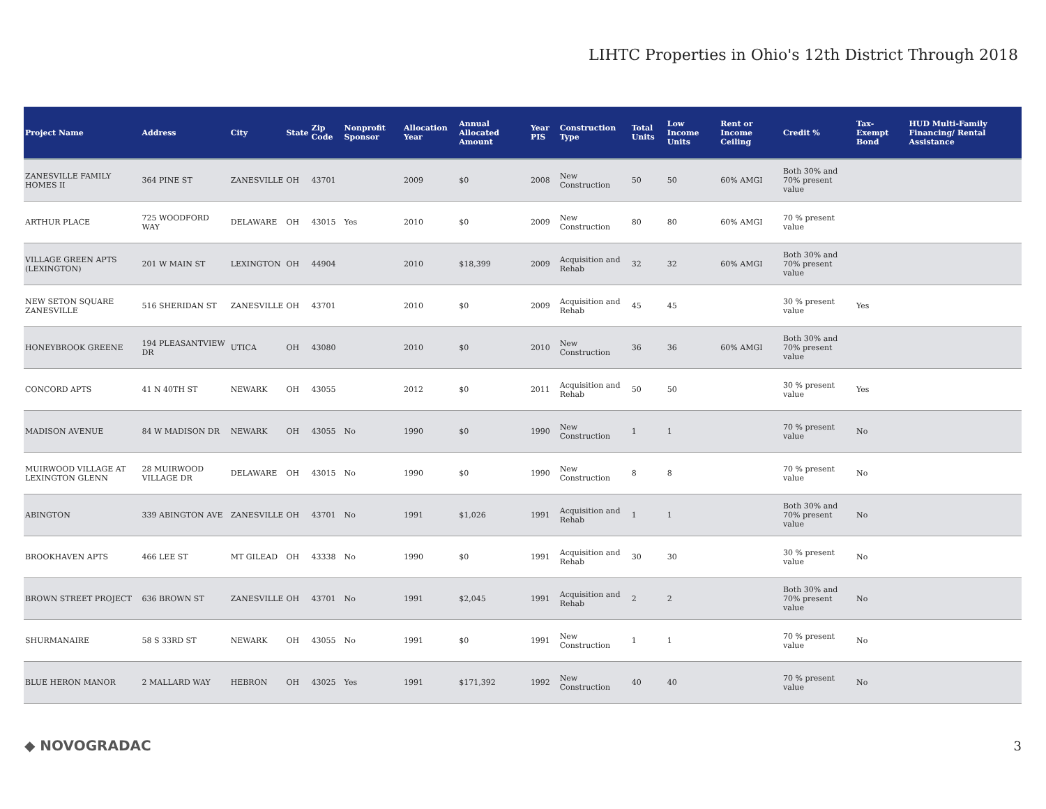LIHTC Properties in Ohio's 12th District Through 2018
| Project Name | Address | City | State | Zip Code | Nonprofit Sponsor | Allocation Year | Annual Allocated Amount | Year PIS | Construction Type | Total Units | Low Income Units | Rent or Income Ceiling | Credit % | Tax-Exempt Bond | HUD Multi-Family Financing/ Rental Assistance |
| --- | --- | --- | --- | --- | --- | --- | --- | --- | --- | --- | --- | --- | --- | --- | --- |
| ZANESVILLE FAMILY HOMES II | 364 PINE ST | ZANESVILLE | OH | 43701 | | 2009 | $0 | 2008 | New Construction | 50 | 50 | 60% AMGI | Both 30% and 70% present value | | |
| ARTHUR PLACE | 725 WOODFORD WAY | DELAWARE | OH | 43015 | Yes | 2010 | $0 | 2009 | New Construction | 80 | 80 | 60% AMGI | 70 % present value | | |
| VILLAGE GREEN APTS (LEXINGTON) | 201 W MAIN ST | LEXINGTON | OH | 44904 | | 2010 | $18,399 | 2009 | Acquisition and Rehab | 32 | 32 | 60% AMGI | Both 30% and 70% present value | | |
| NEW SETON SQUARE ZANESVILLE | 516 SHERIDAN ST | ZANESVILLE | OH | 43701 | | 2010 | $0 | 2009 | Acquisition and Rehab | 45 | 45 | | 30 % present value | Yes | |
| HONEYBROOK GREENE | 194 PLEASANTVIEW DR | UTICA | OH | 43080 | | 2010 | $0 | 2010 | New Construction | 36 | 36 | 60% AMGI | Both 30% and 70% present value | | |
| CONCORD APTS | 41 N 40TH ST | NEWARK | OH | 43055 | | 2012 | $0 | 2011 | Acquisition and Rehab | 50 | 50 | | 30 % present value | Yes | |
| MADISON AVENUE | 84 W MADISON DR | NEWARK | OH | 43055 | No | 1990 | $0 | 1990 | New Construction | 1 | 1 | | 70 % present value | No | |
| MUIRWOOD VILLAGE AT LEXINGTON GLENN | 28 MUIRWOOD VILLAGE DR | DELAWARE | OH | 43015 | No | 1990 | $0 | 1990 | New Construction | 8 | 8 | | 70 % present value | No | |
| ABINGTON | 339 ABINGTON AVE | ZANESVILLE | OH | 43701 | No | 1991 | $1,026 | 1991 | Acquisition and Rehab | 1 | 1 | | Both 30% and 70% present value | No | |
| BROOKHAVEN APTS | 466 LEE ST | MT GILEAD | OH | 43338 | No | 1990 | $0 | 1991 | Acquisition and Rehab | 30 | 30 | | 30 % present value | No | |
| BROWN STREET PROJECT | 636 BROWN ST | ZANESVILLE | OH | 43701 | No | 1991 | $2,045 | 1991 | Acquisition and Rehab | 2 | 2 | | Both 30% and 70% present value | No | |
| SHURMANAIRE | 58 S 33RD ST | NEWARK | OH | 43055 | No | 1991 | $0 | 1991 | New Construction | 1 | 1 | | 70 % present value | No | |
| BLUE HERON MANOR | 2 MALLARD WAY | HEBRON | OH | 43025 | Yes | 1991 | $171,392 | 1992 | New Construction | 40 | 40 | | 70 % present value | No | |
◆ NOVOGRADAC 3